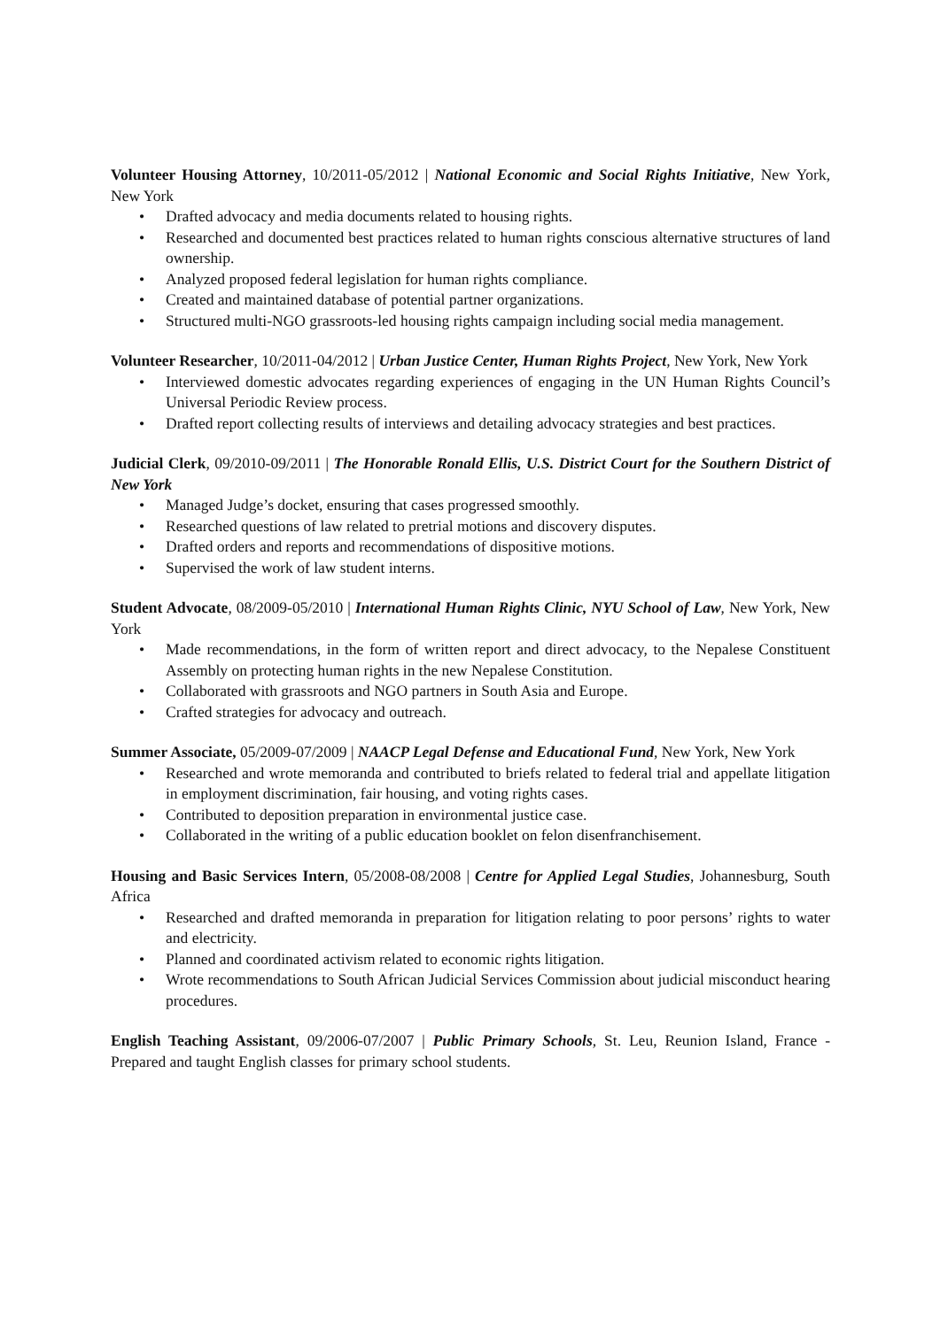Volunteer Housing Attorney, 10/2011-05/2012 | National Economic and Social Rights Initiative, New York, New York
• Drafted advocacy and media documents related to housing rights.
• Researched and documented best practices related to human rights conscious alternative structures of land ownership.
• Analyzed proposed federal legislation for human rights compliance.
• Created and maintained database of potential partner organizations.
• Structured multi-NGO grassroots-led housing rights campaign including social media management.
Volunteer Researcher, 10/2011-04/2012 | Urban Justice Center, Human Rights Project, New York, New York
• Interviewed domestic advocates regarding experiences of engaging in the UN Human Rights Council’s Universal Periodic Review process.
• Drafted report collecting results of interviews and detailing advocacy strategies and best practices.
Judicial Clerk, 09/2010-09/2011 | The Honorable Ronald Ellis, U.S. District Court for the Southern District of New York
• Managed Judge’s docket, ensuring that cases progressed smoothly.
• Researched questions of law related to pretrial motions and discovery disputes.
• Drafted orders and reports and recommendations of dispositive motions.
• Supervised the work of law student interns.
Student Advocate, 08/2009-05/2010 | International Human Rights Clinic, NYU School of Law, New York, New York
• Made recommendations, in the form of written report and direct advocacy, to the Nepalese Constituent Assembly on protecting human rights in the new Nepalese Constitution.
• Collaborated with grassroots and NGO partners in South Asia and Europe.
• Crafted strategies for advocacy and outreach.
Summer Associate, 05/2009-07/2009 | NAACP Legal Defense and Educational Fund, New York, New York
• Researched and wrote memoranda and contributed to briefs related to federal trial and appellate litigation in employment discrimination, fair housing, and voting rights cases.
• Contributed to deposition preparation in environmental justice case.
• Collaborated in the writing of a public education booklet on felon disenfranchisement.
Housing and Basic Services Intern, 05/2008-08/2008 | Centre for Applied Legal Studies, Johannesburg, South Africa
• Researched and drafted memoranda in preparation for litigation relating to poor persons’ rights to water and electricity.
• Planned and coordinated activism related to economic rights litigation.
• Wrote recommendations to South African Judicial Services Commission about judicial misconduct hearing procedures.
English Teaching Assistant, 09/2006-07/2007 | Public Primary Schools, St. Leu, Reunion Island, France - Prepared and taught English classes for primary school students.